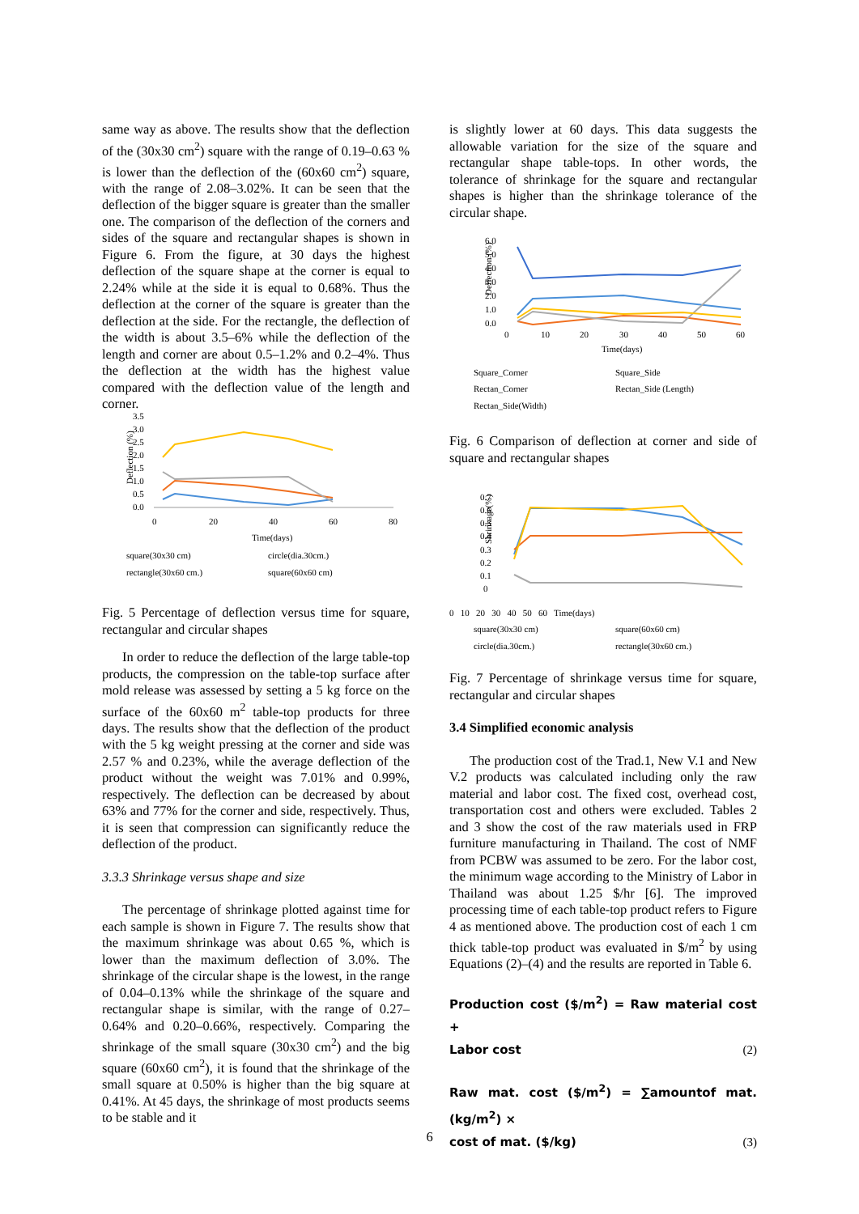same way as above. The results show that the deflection of the (30x30 cm<sup>2</sup>) square with the range of 0.19–0.63 % is lower than the deflection of the (60x60 cm<sup>2</sup>) square, with the range of 2.08–3.02%. It can be seen that the deflection of the bigger square is greater than the smaller one. The comparison of the deflection of the corners and sides of the square and rectangular shapes is shown in Figure 6. From the figure, at 30 days the highest deflection of the square shape at the corner is equal to 2.24% while at the side it is equal to 0.68%. Thus the deflection at the corner of the square is greater than the deflection at the side. For the rectangle, the deflection of the width is about 3.5–6% while the deflection of the length and corner are about 0.5–1.2% and 0.2–4%. Thus the deflection at the width has the highest value compared with the deflection value of the length and corner.
Deflection (%)
3.5
3.0
2.5
2.0
1.5
1.0
0.5
0.0
0
20
40
60
80
Time(days)
square(30x30 cm) circle(dia.30cm.) rectangle(30x60 cm.) square(60x60 cm)
Fig. 5 Percentage of deflection versus time for square, rectangular and circular shapes
In order to reduce the deflection of the large table-top products, the compression on the table-top surface after mold release was assessed by setting a 5 kg force on the surface of the 60x60 m<sup>2</sup> table-top products for three days. The results show that the deflection of the product with the 5 kg weight pressing at the corner and side was 2.57 % and 0.23%, while the average deflection of the product without the weight was 7.01% and 0.99%, respectively. The deflection can be decreased by about 63% and 77% for the corner and side, respectively. Thus, it is seen that compression can significantly reduce the deflection of the product.
3.3.3 Shrinkage versus shape and size
The percentage of shrinkage plotted against time for each sample is shown in Figure 7. The results show that the maximum shrinkage was about 0.65 %, which is lower than the maximum deflection of 3.0%. The shrinkage of the circular shape is the lowest, in the range of 0.04–0.13% while the shrinkage of the square and rectangular shape is similar, with the range of 0.27–0.64% and 0.20–0.66%, respectively. Comparing the shrinkage of the small square (30x30 cm<sup>2</sup>) and the big square (60x60 cm<sup>2</sup>), it is found that the shrinkage of the small square at 0.50% is higher than the big square at 0.41%. At 45 days, the shrinkage of most products seems to be stable and it
is slightly lower at 60 days. This data suggests the allowable variation for the size of the square and rectangular shape table-tops. In other words, the tolerance of shrinkage for the square and rectangular shapes is higher than the shrinkage tolerance of the circular shape.
Deflection (%)
6.0
5.0
4.0
3.0
2.0
1.0
0.0
0
10
20
30
40
50
60
Time(days)
Square_Corner Square_Side Rectan_Corner Rectan_Side (Length) Rectan_Side(Width)
Fig. 6 Comparison of deflection at corner and side of square and rectangular shapes
Shrinkage(%)
0.7
0.6
0.5
0.4
0.3
0.2
0.1
0
0 10 20 30 40 50 60 Time(days)
square(30x30 cm) square(60x60 cm) circle(dia.30cm.) rectangle(30x60 cm.)
Fig. 7 Percentage of shrinkage versus time for square, rectangular and circular shapes
3.4 Simplified economic analysis
The production cost of the Trad.1, New V.1 and New V.2 products was calculated including only the raw material and labor cost. The fixed cost, overhead cost, transportation cost and others were excluded. Tables 2 and 3 show the cost of the raw materials used in FRP furniture manufacturing in Thailand. The cost of NMF from PCBW was assumed to be zero. For the labor cost, the minimum wage according to the Ministry of Labor in Thailand was about 1.25 $/hr [6]. The improved processing time of each table-top product refers to Figure 4 as mentioned above. The production cost of each 1 cm thick table-top product was evaluated in $/m<sup>2</sup> by using Equations (2)–(4) and the results are reported in Table 6.
Production cost ($/m<sup>2</sup>) = Raw material cost +
Labor cost (2)
Raw mat. cost ($/m<sup>2</sup>) = ∑amountof mat. (kg/m<sup>2</sup>) ×
cost of mat. ($/kg) (3)
6